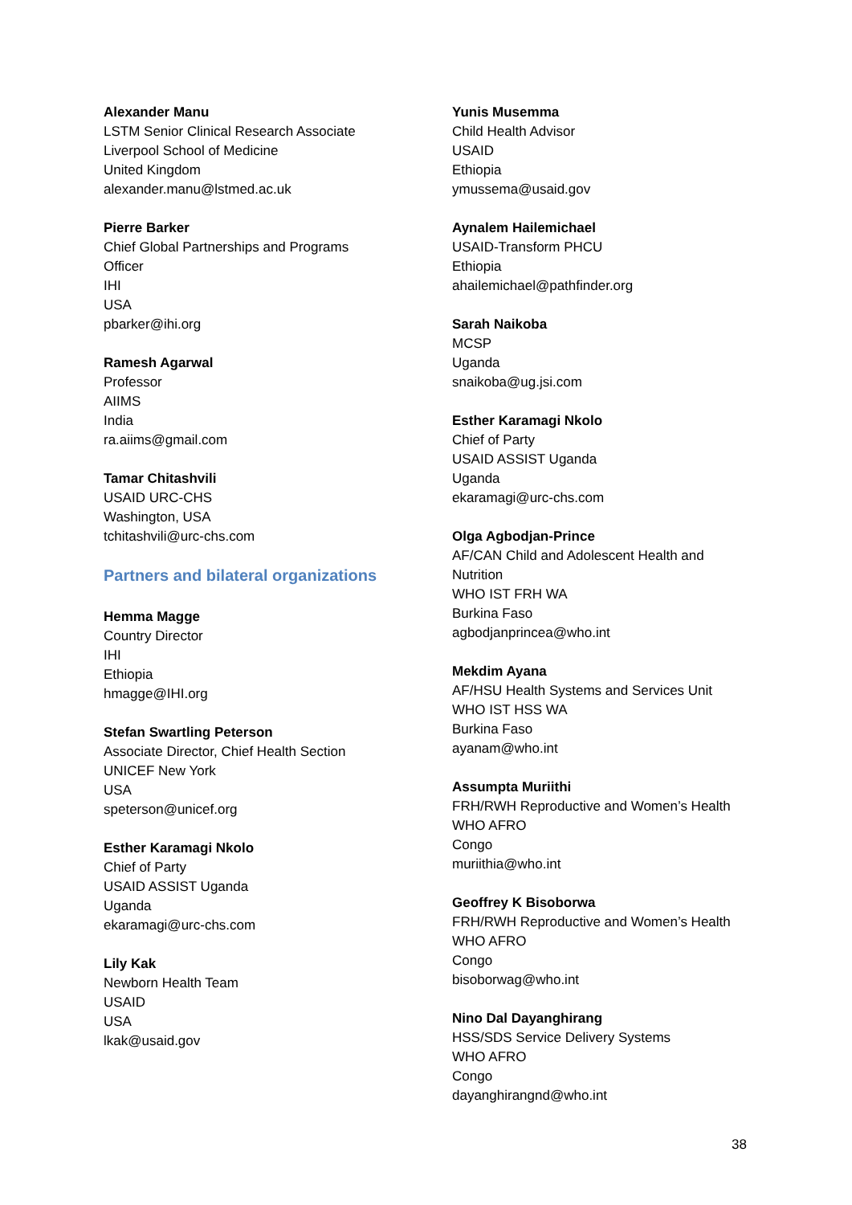Alexander Manu
LSTM Senior Clinical Research Associate
Liverpool School of Medicine
United Kingdom
alexander.manu@lstmed.ac.uk
Pierre Barker
Chief Global Partnerships and Programs
Officer
IHI
USA
pbarker@ihi.org
Ramesh Agarwal
Professor
AIIMS
India
ra.aiims@gmail.com
Tamar Chitashvili
USAID URC-CHS
Washington, USA
tchitashvili@urc-chs.com
Partners and bilateral organizations
Hemma Magge
Country Director
IHI
Ethiopia
hmagge@IHI.org
Stefan Swartling Peterson
Associate Director, Chief Health Section
UNICEF New York
USA
speterson@unicef.org
Esther Karamagi Nkolo
Chief of Party
USAID ASSIST Uganda
Uganda
ekaramagi@urc-chs.com
Lily Kak
Newborn Health Team
USAID
USA
lkak@usaid.gov
Yunis Musemma
Child Health Advisor
USAID
Ethiopia
ymussema@usaid.gov
Aynalem Hailemichael
USAID-Transform PHCU
Ethiopia
ahailemichael@pathfinder.org
Sarah Naikoba
MCSP
Uganda
snaikoba@ug.jsi.com
Esther Karamagi Nkolo
Chief of Party
USAID ASSIST Uganda
Uganda
ekaramagi@urc-chs.com
Olga Agbodjan-Prince
AF/CAN Child and Adolescent Health and
Nutrition
WHO IST FRH WA
Burkina Faso
agbodjanprincea@who.int
Mekdim Ayana
AF/HSU Health Systems and Services Unit
WHO IST HSS WA
Burkina Faso
ayanam@who.int
Assumpta Muriithi
FRH/RWH Reproductive and Women’s Health
WHO AFRO
Congo
muriithia@who.int
Geoffrey K Bisoborwa
FRH/RWH Reproductive and Women’s Health
WHO AFRO
Congo
bisoborwag@who.int
Nino Dal Dayanghirang
HSS/SDS Service Delivery Systems
WHO AFRO
Congo
dayanghirangnd@who.int
38